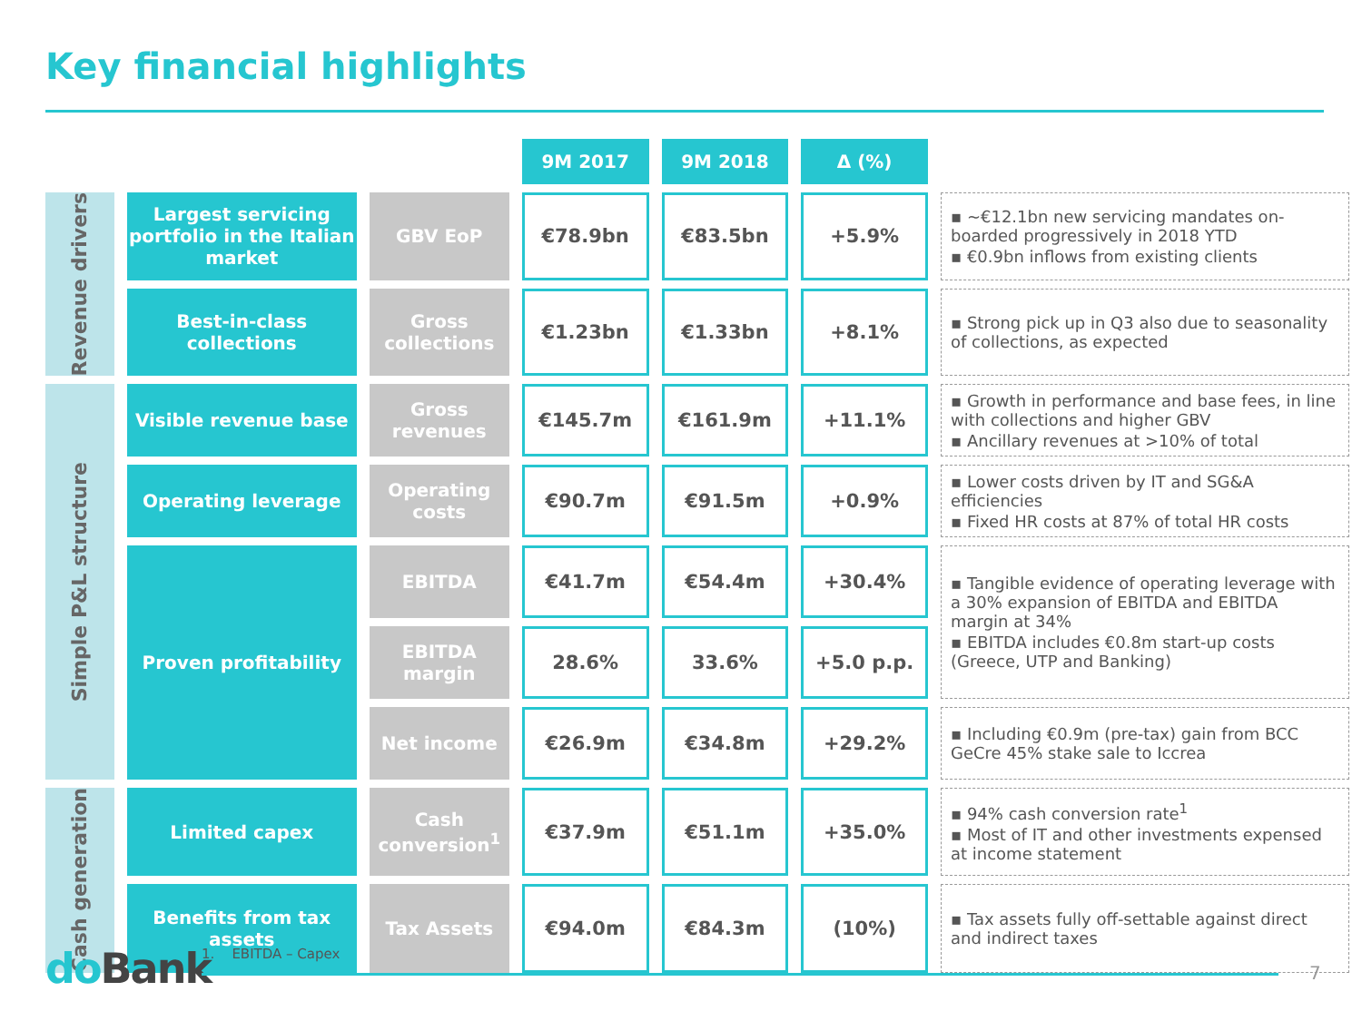Key financial highlights
| | | | 9M 2017 | 9M 2018 | Δ (%) | |
| Revenue drivers | Largest servicing portfolio in the Italian market | GBV EoP | €78.9bn | €83.5bn | +5.9% | ▪ ~€12.1bn new servicing mandates on-boarded progressively in 2018 YTD ▪ €0.9bn inflows from existing clients |
| | Best-in-class collections | Gross collections | €1.23bn | €1.33bn | +8.1% | ▪ Strong pick up in Q3 also due to seasonality of collections, as expected |
| Simple P&L structure | Visible revenue base | Gross revenues | €145.7m | €161.9m | +11.1% | ▪ Growth in performance and base fees, in line with collections and higher GBV ▪ Ancillary revenues at >10% of total |
| | Operating leverage | Operating costs | €90.7m | €91.5m | +0.9% | ▪ Lower costs driven by IT and SG&A efficiencies ▪ Fixed HR costs at 87% of total HR costs |
| | Proven profitability | EBITDA | €41.7m | €54.4m | +30.4% | ▪ Tangible evidence of operating leverage with a 30% expansion of EBITDA and EBITDA margin at 34% ▪ EBITDA includes €0.8m start-up costs (Greece, UTP and Banking) |
| | | EBITDA margin | 28.6% | 33.6% | +5.0 p.p. | |
| | | Net income | €26.9m | €34.8m | +29.2% | ▪ Including €0.9m (pre-tax) gain from BCC GeCre 45% stake sale to Iccrea |
| Cash generation | Limited capex | Cash conversion<sup>1</sup> | €37.9m | €51.1m | +35.0% | ▪ 94% cash conversion rate<sup>1</sup> ▪ Most of IT and other investments expensed at income statement |
| | Benefits from tax assets | Tax Assets | €94.0m | €84.3m | (10%) | ▪ Tax assets fully off-settable against direct and indirect taxes |
do Bank 1. EBITDA – Capex
7